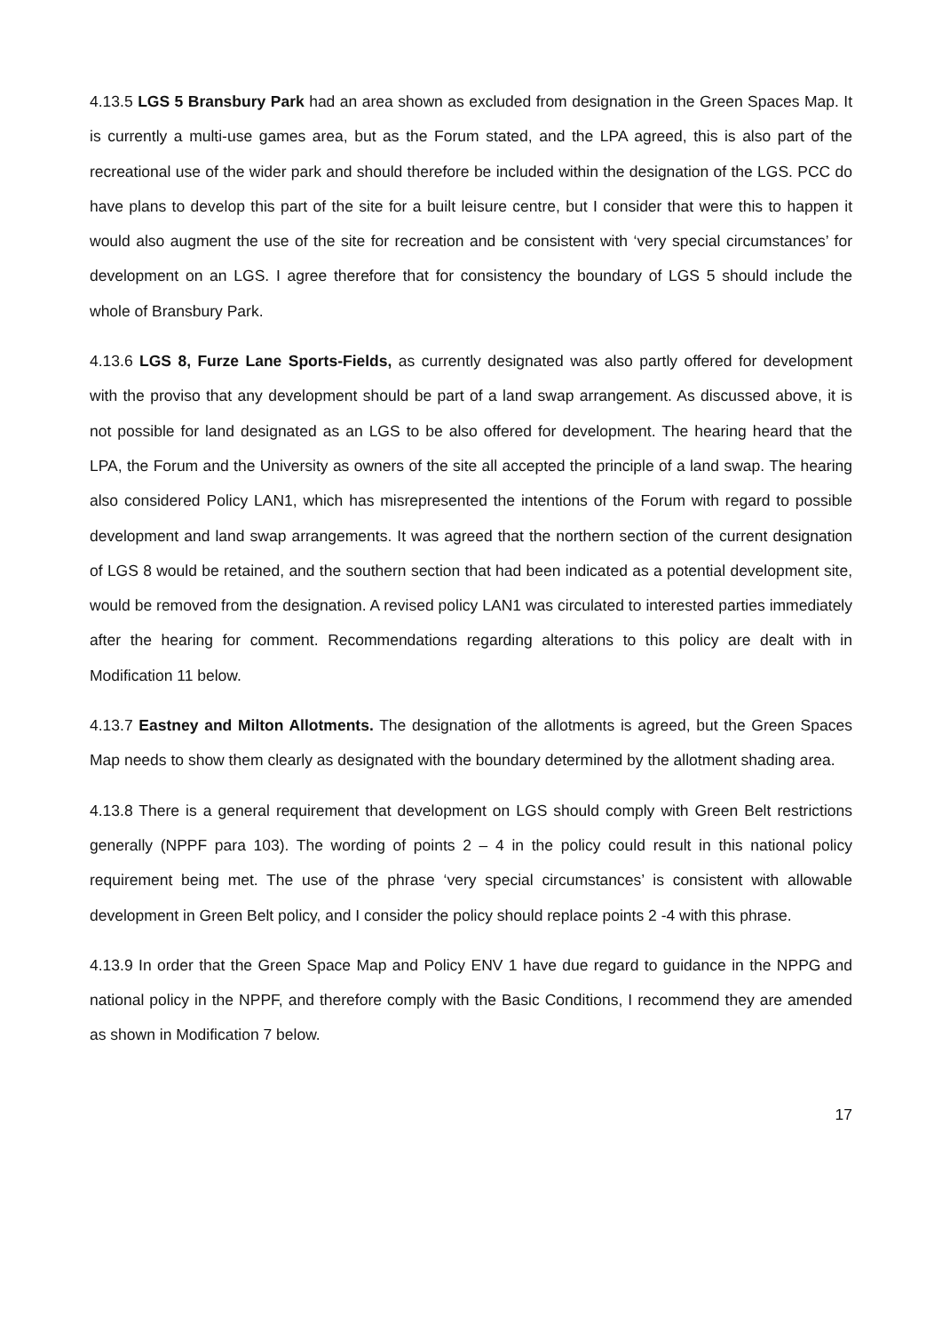4.13.5 LGS 5 Bransbury Park had an area shown as excluded from designation in the Green Spaces Map. It is currently a multi-use games area, but as the Forum stated, and the LPA agreed, this is also part of the recreational use of the wider park and should therefore be included within the designation of the LGS. PCC do have plans to develop this part of the site for a built leisure centre, but I consider that were this to happen it would also augment the use of the site for recreation and be consistent with ‘very special circumstances’ for development on an LGS. I agree therefore that for consistency the boundary of LGS 5 should include the whole of Bransbury Park.
4.13.6 LGS 8, Furze Lane Sports-Fields, as currently designated was also partly offered for development with the proviso that any development should be part of a land swap arrangement. As discussed above, it is not possible for land designated as an LGS to be also offered for development. The hearing heard that the LPA, the Forum and the University as owners of the site all accepted the principle of a land swap. The hearing also considered Policy LAN1, which has misrepresented the intentions of the Forum with regard to possible development and land swap arrangements. It was agreed that the northern section of the current designation of LGS 8 would be retained, and the southern section that had been indicated as a potential development site, would be removed from the designation. A revised policy LAN1 was circulated to interested parties immediately after the hearing for comment. Recommendations regarding alterations to this policy are dealt with in Modification 11 below.
4.13.7 Eastney and Milton Allotments. The designation of the allotments is agreed, but the Green Spaces Map needs to show them clearly as designated with the boundary determined by the allotment shading area.
4.13.8 There is a general requirement that development on LGS should comply with Green Belt restrictions generally (NPPF para 103). The wording of points 2 – 4 in the policy could result in this national policy requirement being met. The use of the phrase ‘very special circumstances’ is consistent with allowable development in Green Belt policy, and I consider the policy should replace points 2 -4 with this phrase.
4.13.9 In order that the Green Space Map and Policy ENV 1 have due regard to guidance in the NPPG and national policy in the NPPF, and therefore comply with the Basic Conditions, I recommend they are amended as shown in Modification 7 below.
17